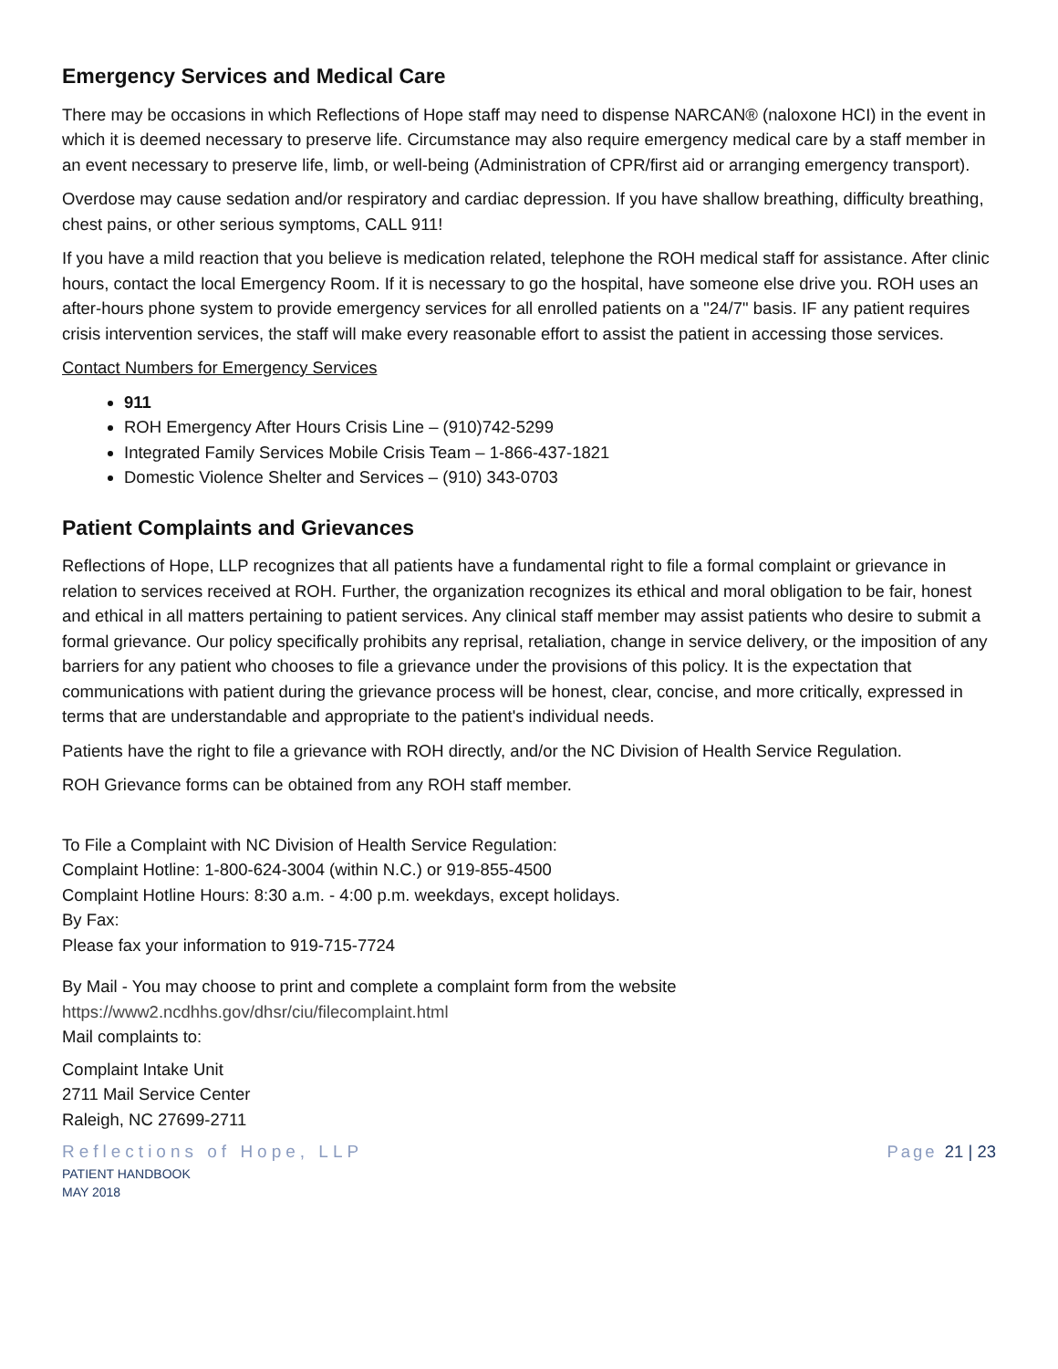Emergency Services and Medical Care
There may be occasions in which Reflections of Hope staff may need to dispense NARCAN® (naloxone HCI) in the event in which it is deemed necessary to preserve life. Circumstance may also require emergency medical care by a staff member in an event necessary to preserve life, limb, or well-being (Administration of CPR/first aid or arranging emergency transport).
Overdose may cause sedation and/or respiratory and cardiac depression. If you have shallow breathing, difficulty breathing, chest pains, or other serious symptoms, CALL 911!
If you have a mild reaction that you believe is medication related, telephone the ROH medical staff for assistance. After clinic hours, contact the local Emergency Room. If it is necessary to go the hospital, have someone else drive you. ROH uses an after-hours phone system to provide emergency services for all enrolled patients on a "24/7" basis. IF any patient requires crisis intervention services, the staff will make every reasonable effort to assist the patient in accessing those services.
Contact Numbers for Emergency Services
911
ROH Emergency After Hours Crisis Line – (910)742-5299
Integrated Family Services Mobile Crisis Team – 1-866-437-1821
Domestic Violence Shelter and Services – (910) 343-0703
Patient Complaints and Grievances
Reflections of Hope, LLP recognizes that all patients have a fundamental right to file a formal complaint or grievance in relation to services received at ROH. Further, the organization recognizes its ethical and moral obligation to be fair, honest and ethical in all matters pertaining to patient services. Any clinical staff member may assist patients who desire to submit a formal grievance. Our policy specifically prohibits any reprisal, retaliation, change in service delivery, or the imposition of any barriers for any patient who chooses to file a grievance under the provisions of this policy. It is the expectation that communications with patient during the grievance process will be honest, clear, concise, and more critically, expressed in terms that are understandable and appropriate to the patient's individual needs.
Patients have the right to file a grievance with ROH directly, and/or the NC Division of Health Service Regulation.
ROH Grievance forms can be obtained from any ROH staff member.
To File a Complaint with NC Division of Health Service Regulation:
Complaint Hotline: 1-800-624-3004 (within N.C.) or 919-855-4500
Complaint Hotline Hours: 8:30 a.m. - 4:00 p.m. weekdays, except holidays.
By Fax:
Please fax your information to 919-715-7724
By Mail - You may choose to print and complete a complaint form from the website
https://www2.ncdhhs.gov/dhsr/ciu/filecomplaint.html
Mail complaints to:
Complaint Intake Unit
2711 Mail Service Center
Raleigh, NC 27699-2711
Reflections of Hope, LLP
PATIENT HANDBOOK
MAY 2018
Page 21 | 23